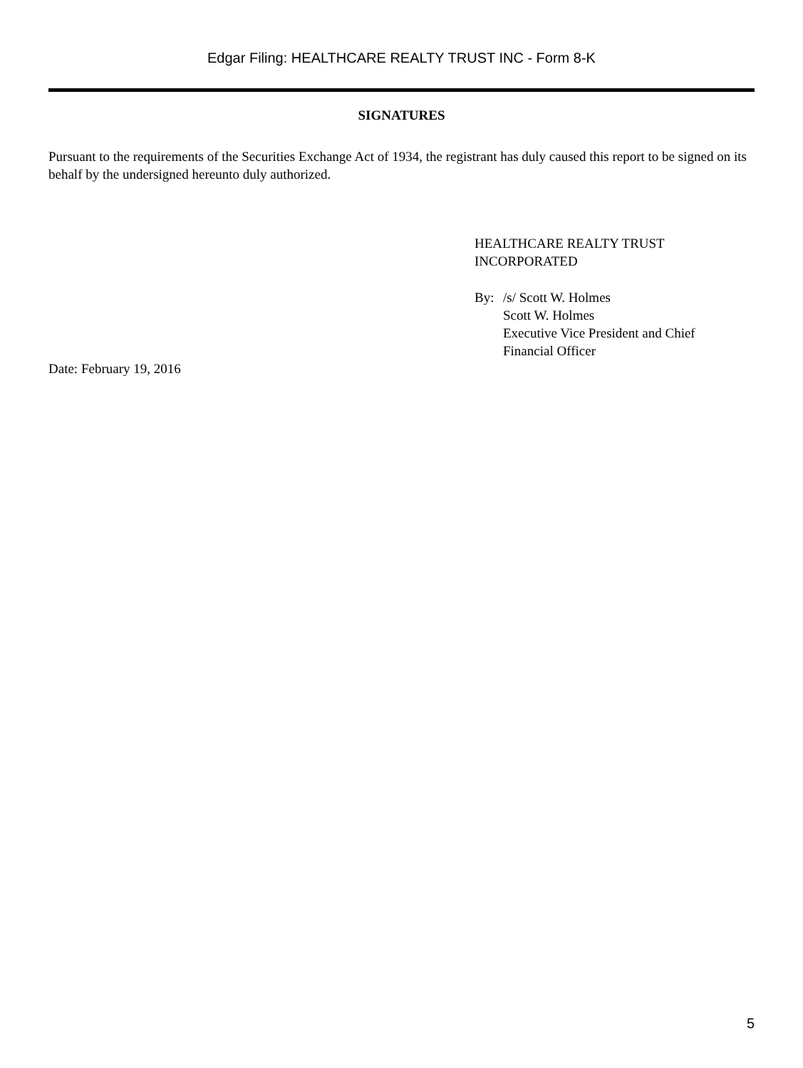Edgar Filing: HEALTHCARE REALTY TRUST INC - Form 8-K
SIGNATURES
Pursuant to the requirements of the Securities Exchange Act of 1934, the registrant has duly caused this report to be signed on its behalf by the undersigned hereunto duly authorized.
HEALTHCARE REALTY TRUST
INCORPORATED
By: /s/ Scott W. Holmes
Scott W. Holmes
Executive Vice President and Chief
Financial Officer
Date: February 19, 2016
5